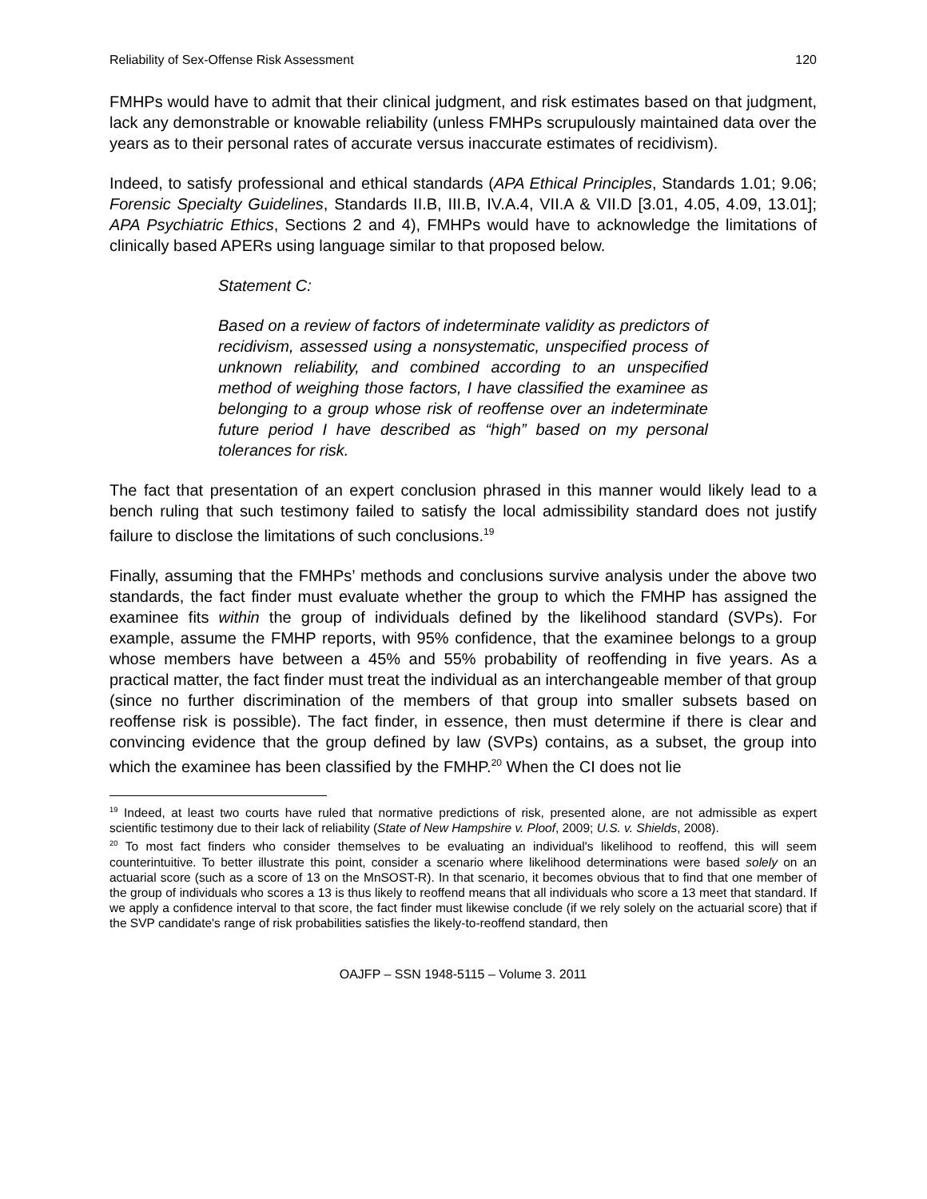Reliability of Sex-Offense Risk Assessment 120
FMHPs would have to admit that their clinical judgment, and risk estimates based on that judgment, lack any demonstrable or knowable reliability (unless FMHPs scrupulously maintained data over the years as to their personal rates of accurate versus inaccurate estimates of recidivism).
Indeed, to satisfy professional and ethical standards (APA Ethical Principles, Standards 1.01; 9.06; Forensic Specialty Guidelines, Standards II.B, III.B, IV.A.4, VII.A & VII.D [3.01, 4.05, 4.09, 13.01]; APA Psychiatric Ethics, Sections 2 and 4), FMHPs would have to acknowledge the limitations of clinically based APERs using language similar to that proposed below.
Statement C:
Based on a review of factors of indeterminate validity as predictors of recidivism, assessed using a nonsystematic, unspecified process of unknown reliability, and combined according to an unspecified method of weighing those factors, I have classified the examinee as belonging to a group whose risk of reoffense over an indeterminate future period I have described as “high” based on my personal tolerances for risk.
The fact that presentation of an expert conclusion phrased in this manner would likely lead to a bench ruling that such testimony failed to satisfy the local admissibility standard does not justify failure to disclose the limitations of such conclusions.<sup>19</sup>
Finally, assuming that the FMHPs’ methods and conclusions survive analysis under the above two standards, the fact finder must evaluate whether the group to which the FMHP has assigned the examinee fits within the group of individuals defined by the likelihood standard (SVPs). For example, assume the FMHP reports, with 95% confidence, that the examinee belongs to a group whose members have between a 45% and 55% probability of reoffending in five years. As a practical matter, the fact finder must treat the individual as an interchangeable member of that group (since no further discrimination of the members of that group into smaller subsets based on reoffense risk is possible). The fact finder, in essence, then must determine if there is clear and convincing evidence that the group defined by law (SVPs) contains, as a subset, the group into which the examinee has been classified by the FMHP.<sup>20</sup> When the CI does not lie
<sup>19</sup> Indeed, at least two courts have ruled that normative predictions of risk, presented alone, are not admissible as expert scientific testimony due to their lack of reliability (State of New Hampshire v. Ploof, 2009; U.S. v. Shields, 2008).
<sup>20</sup> To most fact finders who consider themselves to be evaluating an individual's likelihood to reoffend, this will seem counterintuitive. To better illustrate this point, consider a scenario where likelihood determinations were based solely on an actuarial score (such as a score of 13 on the MnSOST-R). In that scenario, it becomes obvious that to find that one member of the group of individuals who scores a 13 is thus likely to reoffend means that all individuals who score a 13 meet that standard. If we apply a confidence interval to that score, the fact finder must likewise conclude (if we rely solely on the actuarial score) that if the SVP candidate's range of risk probabilities satisfies the likely-to-reoffend standard, then
OAJFP – SSN 1948-5115 – Volume 3. 2011